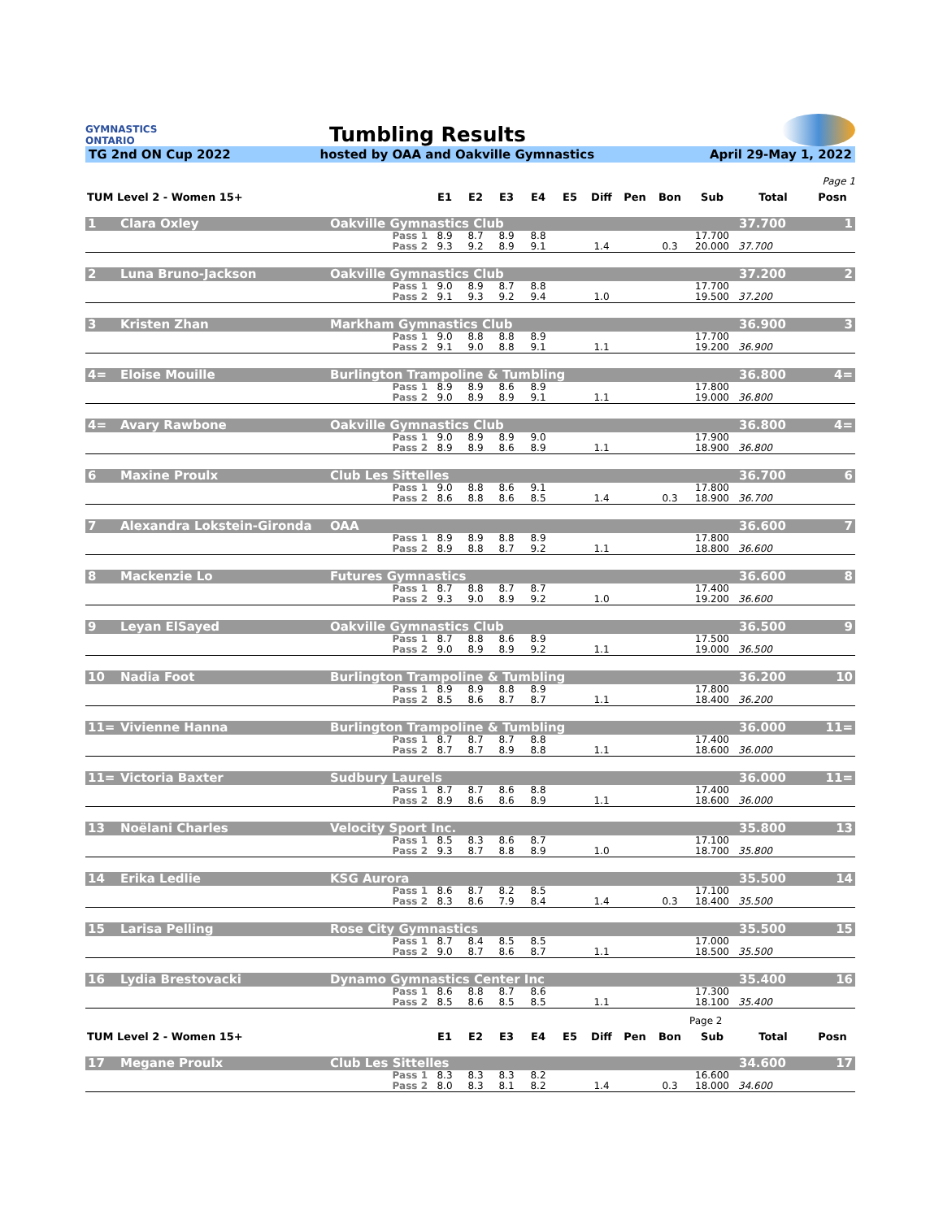GYMNASTICS
ONTARIO
Tumbling Results
TG 2nd ON Cup 2022 hosted by OAA and Oakville Gymnastics
April 29-May 1, 2022
Page 1
| TUM Level 2 - Women 15+ | | | E1 | E2 | E3 | E4 | E5 | Diff | Pen | Bon | Sub | Total | Posn |
| 1 | Clara Oxley | Oakville Gymnastics Club | | | | | | | | | | 37.700 | 1 |
| | | Pass 1 | 8.9 | 8.7 | 8.9 | 8.8 | | | | | 17.700 | | |
| | | Pass 2 | 9.3 | 9.2 | 8.9 | 9.1 | | 1.4 | | 0.3 | 20.000 | 37.700 | |
| 2 | Luna Bruno-Jackson | Oakville Gymnastics Club | | | | | | | | | | 37.200 | 2 |
| | | Pass 1 | 9.0 | 8.9 | 8.7 | 8.8 | | | | | 17.700 | | |
| | | Pass 2 | 9.1 | 9.3 | 9.2 | 9.4 | | 1.0 | | | 19.500 | 37.200 | |
| 3 | Kristen Zhan | Markham Gymnastics Club | | | | | | | | | | 36.900 | 3 |
| | | Pass 1 | 9.0 | 8.8 | 8.8 | 8.9 | | | | | 17.700 | | |
| | | Pass 2 | 9.1 | 9.0 | 8.8 | 9.1 | | 1.1 | | | 19.200 | 36.900 | |
| 4= | Eloise Mouille | Burlington Trampoline & Tumbling | | | | | | | | | | 36.800 | 4= |
| | | Pass 1 | 8.9 | 8.9 | 8.6 | 8.9 | | | | | 17.800 | | |
| | | Pass 2 | 9.0 | 8.9 | 8.9 | 9.1 | | 1.1 | | | 19.000 | 36.800 | |
| 4= | Avary Rawbone | Oakville Gymnastics Club | | | | | | | | | | 36.800 | 4= |
| | | Pass 1 | 9.0 | 8.9 | 8.9 | 9.0 | | | | | 17.900 | | |
| | | Pass 2 | 8.9 | 8.9 | 8.6 | 8.9 | | 1.1 | | | 18.900 | 36.800 | |
| 6 | Maxine Proulx | Club Les Sittelles | | | | | | | | | | 36.700 | 6 |
| | | Pass 1 | 9.0 | 8.8 | 8.6 | 9.1 | | | | | 17.800 | | |
| | | Pass 2 | 8.6 | 8.8 | 8.6 | 8.5 | | 1.4 | | 0.3 | 18.900 | 36.700 | |
| 7 | Alexandra Lokstein-Gironda | OAA | | | | | | | | | | 36.600 | 7 |
| | | Pass 1 | 8.9 | 8.9 | 8.8 | 8.9 | | | | | 17.800 | | |
| | | Pass 2 | 8.9 | 8.8 | 8.7 | 9.2 | | 1.1 | | | 18.800 | 36.600 | |
| 8 | Mackenzie Lo | Futures Gymnastics | | | | | | | | | | 36.600 | 8 |
| | | Pass 1 | 8.7 | 8.8 | 8.7 | 8.7 | | | | | 17.400 | | |
| | | Pass 2 | 9.3 | 9.0 | 8.9 | 9.2 | | 1.0 | | | 19.200 | 36.600 | |
| 9 | Leyan ElSayed | Oakville Gymnastics Club | | | | | | | | | | 36.500 | 9 |
| | | Pass 1 | 8.7 | 8.8 | 8.6 | 8.9 | | | | | 17.500 | | |
| | | Pass 2 | 9.0 | 8.9 | 8.9 | 9.2 | | 1.1 | | | 19.000 | 36.500 | |
| 10 | Nadia Foot | Burlington Trampoline & Tumbling | | | | | | | | | | 36.200 | 10 |
| | | Pass 1 | 8.9 | 8.9 | 8.8 | 8.9 | | | | | 17.800 | | |
| | | Pass 2 | 8.5 | 8.6 | 8.7 | 8.7 | | 1.1 | | | 18.400 | 36.200 | |
| 11= | Vivienne Hanna | Burlington Trampoline & Tumbling | | | | | | | | | | 36.000 | 11= |
| | | Pass 1 | 8.7 | 8.7 | 8.7 | 8.8 | | | | | 17.400 | | |
| | | Pass 2 | 8.7 | 8.7 | 8.9 | 8.8 | | 1.1 | | | 18.600 | 36.000 | |
| 11= | Victoria Baxter | Sudbury Laurels | | | | | | | | | | 36.000 | 11= |
| | | Pass 1 | 8.7 | 8.7 | 8.6 | 8.8 | | | | | 17.400 | | |
| | | Pass 2 | 8.9 | 8.6 | 8.6 | 8.9 | | 1.1 | | | 18.600 | 36.000 | |
| 13 | Noëlani Charles | Velocity Sport Inc. | | | | | | | | | | 35.800 | 13 |
| | | Pass 1 | 8.5 | 8.3 | 8.6 | 8.7 | | | | | 17.100 | | |
| | | Pass 2 | 9.3 | 8.7 | 8.8 | 8.9 | | 1.0 | | | 18.700 | 35.800 | |
| 14 | Erika Ledlie | KSG Aurora | | | | | | | | | | 35.500 | 14 |
| | | Pass 1 | 8.6 | 8.7 | 8.2 | 8.5 | | | | | 17.100 | | |
| | | Pass 2 | 8.3 | 8.6 | 7.9 | 8.4 | | 1.4 | | 0.3 | 18.400 | 35.500 | |
| 15 | Larisa Pelling | Rose City Gymnastics | | | | | | | | | | 35.500 | 15 |
| | | Pass 1 | 8.7 | 8.4 | 8.5 | 8.5 | | | | | 17.000 | | |
| | | Pass 2 | 9.0 | 8.7 | 8.6 | 8.7 | | 1.1 | | | 18.500 | 35.500 | |
| 16 | Lydia Brestovacki | Dynamo Gymnastics Center Inc | | | | | | | | | | 35.400 | 16 |
| | | Pass 1 | 8.6 | 8.8 | 8.7 | 8.6 | | | | | 17.300 | | |
| | | Pass 2 | 8.5 | 8.6 | 8.5 | 8.5 | | 1.1 | | | 18.100 | 35.400 | |
| | | | | | | | | | | | Page 2 | | |
| TUM Level 2 - Women 15+ | | | E1 | E2 | E3 | E4 | E5 | Diff | Pen | Bon | Sub | Total | Posn |
| 17 | Megane Proulx | Club Les Sittelles | | | | | | | | | | 34.600 | 17 |
| | | Pass 1 | 8.3 | 8.3 | 8.3 | 8.2 | | | | | 16.600 | | |
| | | Pass 2 | 8.0 | 8.3 | 8.1 | 8.2 | | 1.4 | | 0.3 | 18.000 | 34.600 | |